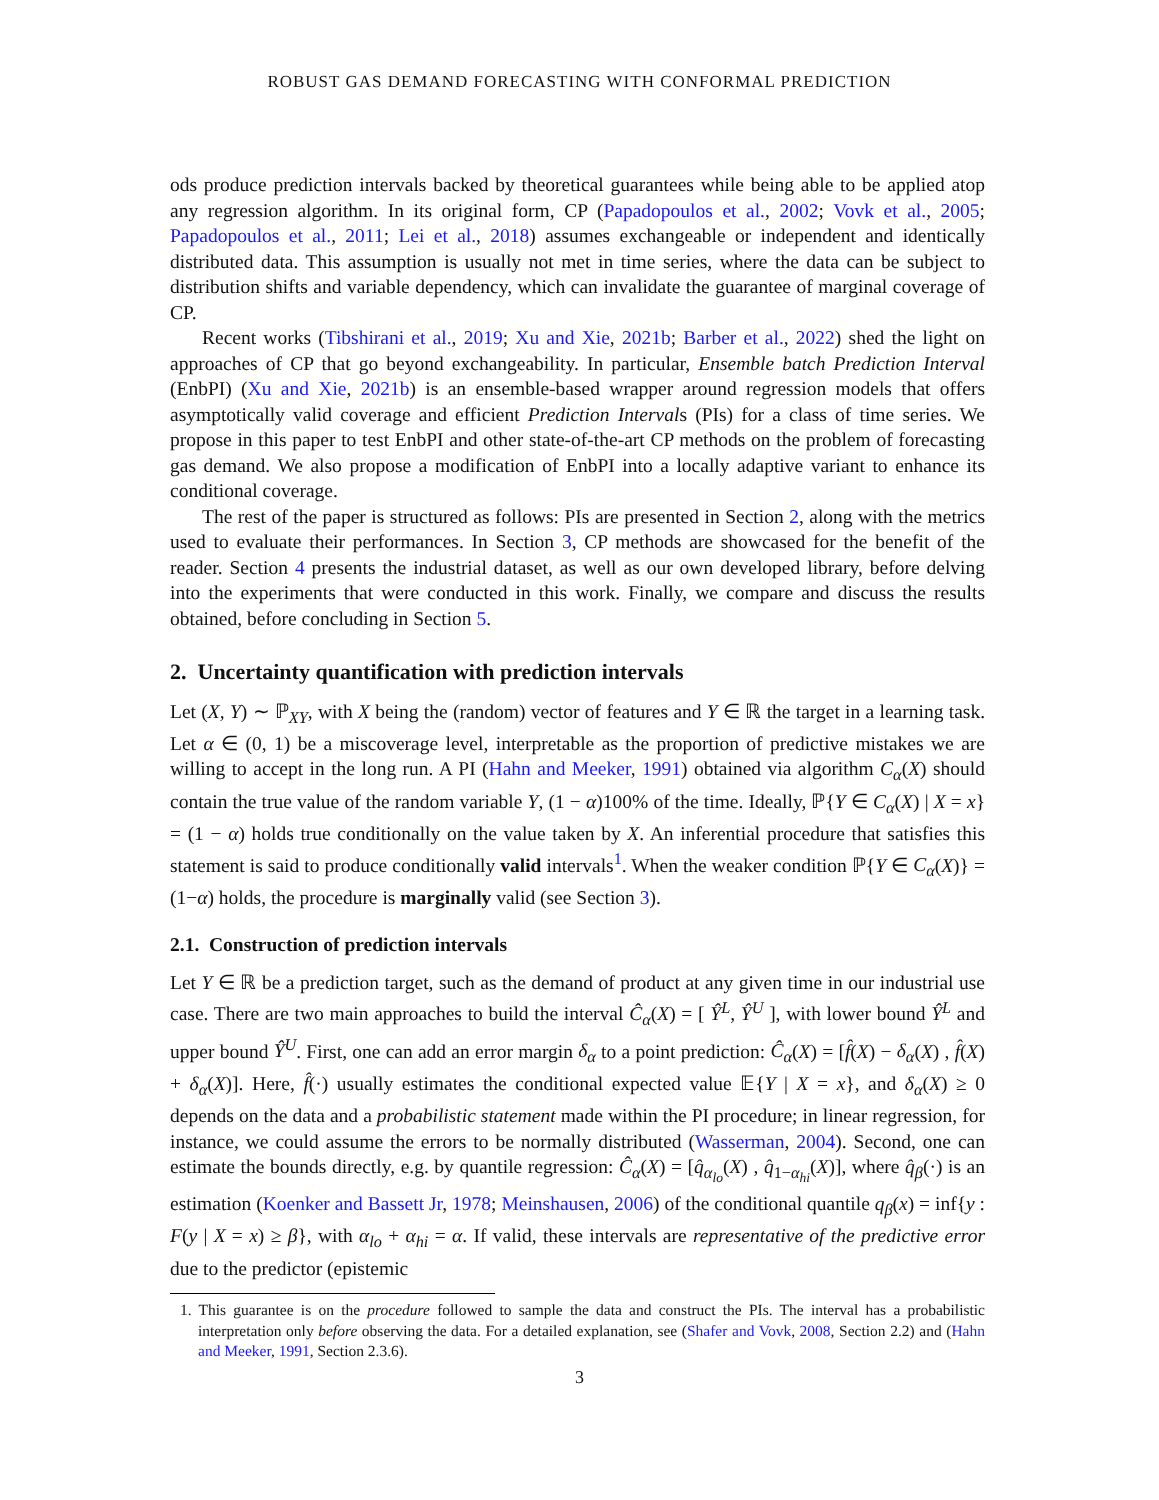ROBUST GAS DEMAND FORECASTING WITH CONFORMAL PREDICTION
ods produce prediction intervals backed by theoretical guarantees while being able to be applied atop any regression algorithm. In its original form, CP (Papadopoulos et al., 2002; Vovk et al., 2005; Papadopoulos et al., 2011; Lei et al., 2018) assumes exchangeable or independent and identically distributed data. This assumption is usually not met in time series, where the data can be subject to distribution shifts and variable dependency, which can invalidate the guarantee of marginal coverage of CP.
Recent works (Tibshirani et al., 2019; Xu and Xie, 2021b; Barber et al., 2022) shed the light on approaches of CP that go beyond exchangeability. In particular, Ensemble batch Prediction Interval (EnbPI) (Xu and Xie, 2021b) is an ensemble-based wrapper around regression models that offers asymptotically valid coverage and efficient Prediction Intervals (PIs) for a class of time series. We propose in this paper to test EnbPI and other state-of-the-art CP methods on the problem of forecasting gas demand. We also propose a modification of EnbPI into a locally adaptive variant to enhance its conditional coverage.
The rest of the paper is structured as follows: PIs are presented in Section 2, along with the metrics used to evaluate their performances. In Section 3, CP methods are showcased for the benefit of the reader. Section 4 presents the industrial dataset, as well as our own developed library, before delving into the experiments that were conducted in this work. Finally, we compare and discuss the results obtained, before concluding in Section 5.
2. Uncertainty quantification with prediction intervals
Let (X, Y) ∼ ℙ<sub>XY</sub>, with X being the (random) vector of features and Y ∈ ℝ the target in a learning task. Let α ∈ (0, 1) be a miscoverage level, interpretable as the proportion of predictive mistakes we are willing to accept in the long run. A PI (Hahn and Meeker, 1991) obtained via algorithm C<sub>α</sub>(X) should contain the true value of the random variable Y, (1 − α)100% of the time. Ideally, ℙ{Y ∈ C<sub>α</sub>(X) | X = x} = (1 − α) holds true conditionally on the value taken by X. An inferential procedure that satisfies this statement is said to produce conditionally valid intervals<sup>1</sup>. When the weaker condition ℙ{Y ∈ C<sub>α</sub>(X)} = (1−α) holds, the procedure is marginally valid (see Section 3).
2.1. Construction of prediction intervals
Let Y ∈ ℝ be a prediction target, such as the demand of product at any given time in our industrial use case. There are two main approaches to build the interval Ĉ<sub>α</sub>(X) = [ Ŷ<sup>L</sup>, Ŷ<sup>U</sup> ], with lower bound Ŷ<sup>L</sup> and upper bound Ŷ<sup>U</sup>. First, one can add an error margin δ<sub>α</sub> to a point prediction: Ĉ<sub>α</sub>(X) = [f̂(X) − δ<sub>α</sub>(X) , f̂(X) + δ<sub>α</sub>(X)]. Here, f̂(·) usually estimates the conditional expected value 𝔼{Y | X = x}, and δ<sub>α</sub>(X) ≥ 0 depends on the data and a probabilistic statement made within the PI procedure; in linear regression, for instance, we could assume the errors to be normally distributed (Wasserman, 2004). Second, one can estimate the bounds directly, e.g. by quantile regression: Ĉ<sub>α</sub>(X) = [q̂<sub>α<sub>lo</sub></sub>(X) , q̂<sub>1−α<sub>hi</sub></sub>(X)], where q̂<sub>β</sub>(·) is an estimation (Koenker and Bassett Jr, 1978; Meinshausen, 2006) of the conditional quantile q<sub>β</sub>(x) = inf{y : F(y | X = x) ≥ β}, with α<sub>lo</sub> + α<sub>hi</sub> = α. If valid, these intervals are representative of the predictive error due to the predictor (epistemic
1. This guarantee is on the procedure followed to sample the data and construct the PIs. The interval has a probabilistic interpretation only before observing the data. For a detailed explanation, see (Shafer and Vovk, 2008, Section 2.2) and (Hahn and Meeker, 1991, Section 2.3.6).
3